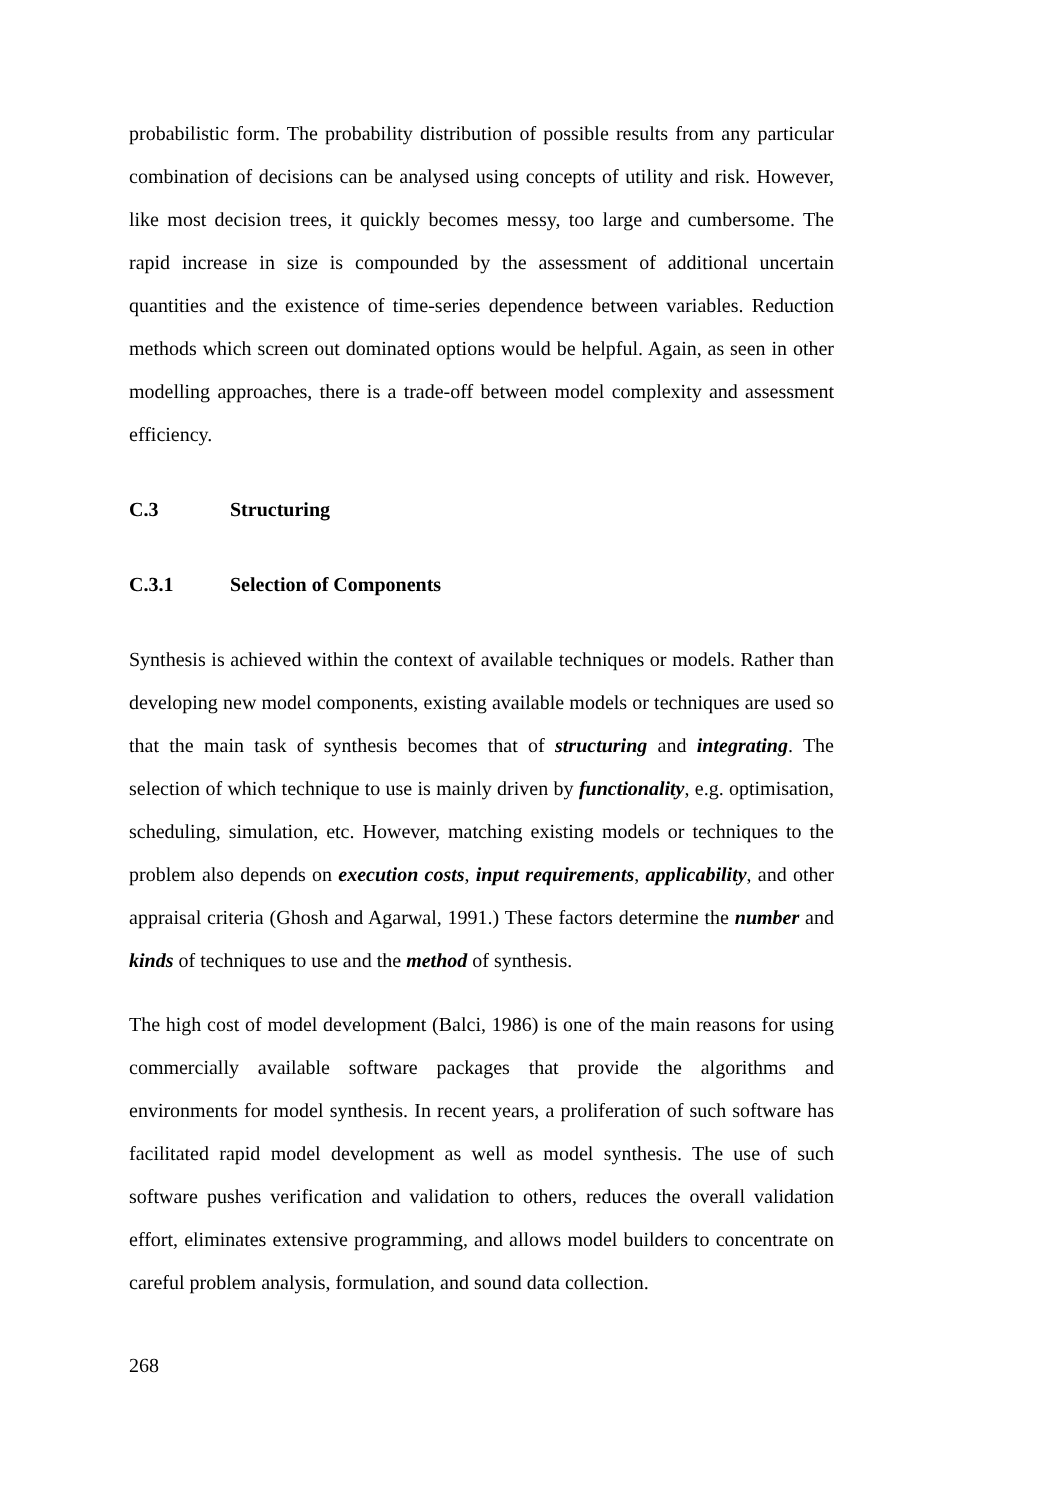probabilistic form. The probability distribution of possible results from any particular combination of decisions can be analysed using concepts of utility and risk. However, like most decision trees, it quickly becomes messy, too large and cumbersome. The rapid increase in size is compounded by the assessment of additional uncertain quantities and the existence of time-series dependence between variables. Reduction methods which screen out dominated options would be helpful. Again, as seen in other modelling approaches, there is a trade-off between model complexity and assessment efficiency.
C.3 Structuring
C.3.1 Selection of Components
Synthesis is achieved within the context of available techniques or models. Rather than developing new model components, existing available models or techniques are used so that the main task of synthesis becomes that of structuring and integrating. The selection of which technique to use is mainly driven by functionality, e.g. optimisation, scheduling, simulation, etc. However, matching existing models or techniques to the problem also depends on execution costs, input requirements, applicability, and other appraisal criteria (Ghosh and Agarwal, 1991.) These factors determine the number and kinds of techniques to use and the method of synthesis.
The high cost of model development (Balci, 1986) is one of the main reasons for using commercially available software packages that provide the algorithms and environments for model synthesis. In recent years, a proliferation of such software has facilitated rapid model development as well as model synthesis. The use of such software pushes verification and validation to others, reduces the overall validation effort, eliminates extensive programming, and allows model builders to concentrate on careful problem analysis, formulation, and sound data collection.
268